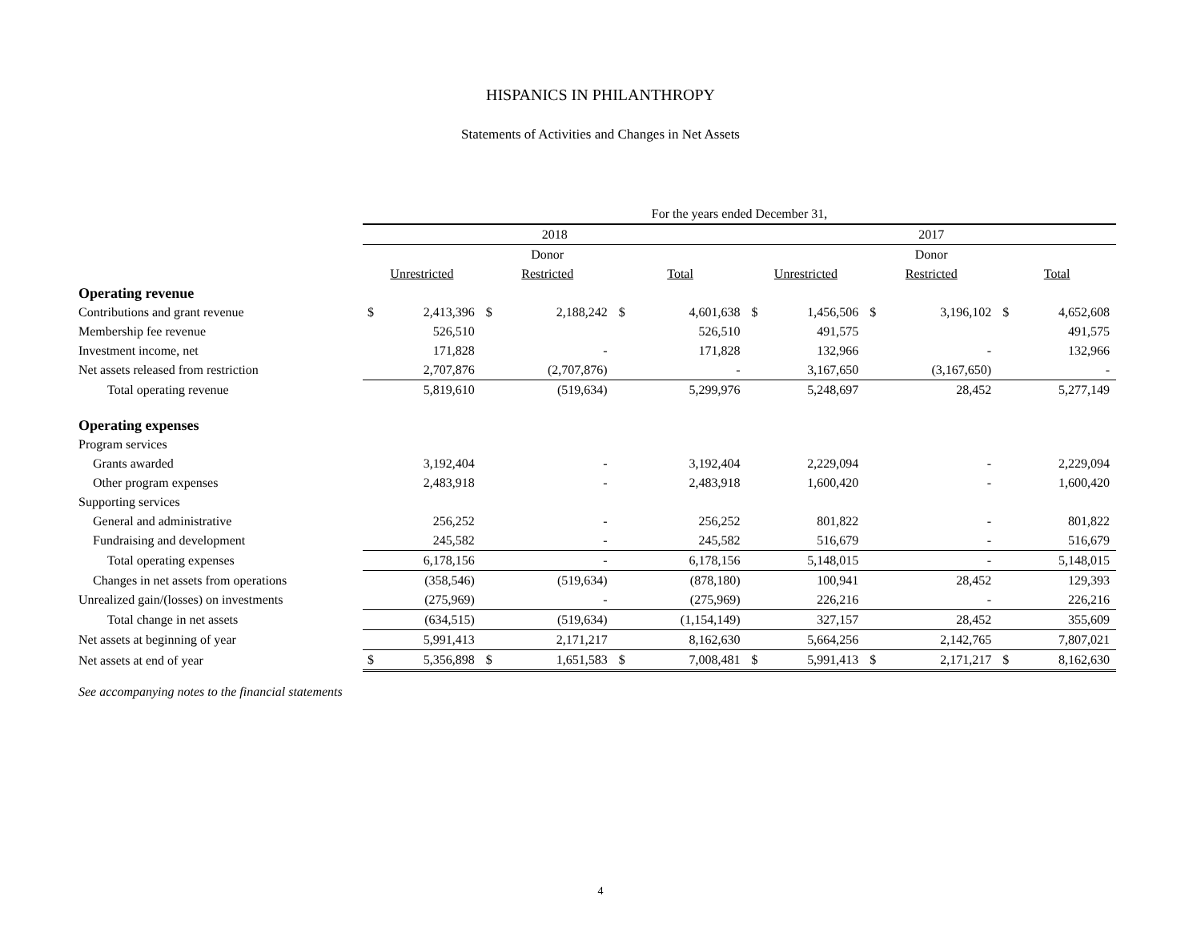HISPANICS IN PHILANTHROPY
Statements of Activities and Changes in Net Assets
| | For the years ended December 31, | | | | | | | | | | | |
| --- | --- | --- | --- | --- | --- | --- | --- | --- | --- | --- | --- | --- |
| | 2018 | | | | | | 2017 | | | | | |
| | | | Donor | | | | | | Donor | | | |
| | Unrestricted | | Restricted | | Total | | Unrestricted | | Restricted | | Total | |
| Operating revenue | | | | | | | | | | | | |
| Contributions and grant revenue | $ | 2,413,396 | $ | 2,188,242 | $ | 4,601,638 | $ | 1,456,506 | $ | 3,196,102 | $ | 4,652,608 |
| Membership fee revenue | | 526,510 | | | | 526,510 | | 491,575 | | | | 491,575 |
| Investment income, net | | 171,828 | | - | | 171,828 | | 132,966 | | - | | 132,966 |
| Net assets released from restriction | | 2,707,876 | | (2,707,876) | | - | | 3,167,650 | | (3,167,650) | | - |
| Total operating revenue | | 5,819,610 | | (519,634) | | 5,299,976 | | 5,248,697 | | 28,452 | | 5,277,149 |
| Operating expenses | | | | | | | | | | | | |
| Program services | | | | | | | | | | | | |
| Grants awarded | | 3,192,404 | | - | | 3,192,404 | | 2,229,094 | | - | | 2,229,094 |
| Other program expenses | | 2,483,918 | | - | | 2,483,918 | | 1,600,420 | | - | | 1,600,420 |
| Supporting services | | | | | | | | | | | | |
| General and administrative | | 256,252 | | - | | 256,252 | | 801,822 | | - | | 801,822 |
| Fundraising and development | | 245,582 | | - | | 245,582 | | 516,679 | | - | | 516,679 |
| Total operating expenses | | 6,178,156 | | - | | 6,178,156 | | 5,148,015 | | - | | 5,148,015 |
| Changes in net assets from operations | | (358,546) | | (519,634) | | (878,180) | | 100,941 | | 28,452 | | 129,393 |
| Unrealized gain/(losses) on investments | | (275,969) | | - | | (275,969) | | 226,216 | | - | | 226,216 |
| Total change in net assets | | (634,515) | | (519,634) | | (1,154,149) | | 327,157 | | 28,452 | | 355,609 |
| Net assets at beginning of year | | 5,991,413 | | 2,171,217 | | 8,162,630 | | 5,664,256 | | 2,142,765 | | 7,807,021 |
| Net assets at end of year | $ | 5,356,898 | $ | 1,651,583 | $ | 7,008,481 | $ | 5,991,413 | $ | 2,171,217 | $ | 8,162,630 |
See accompanying notes to the financial statements
4